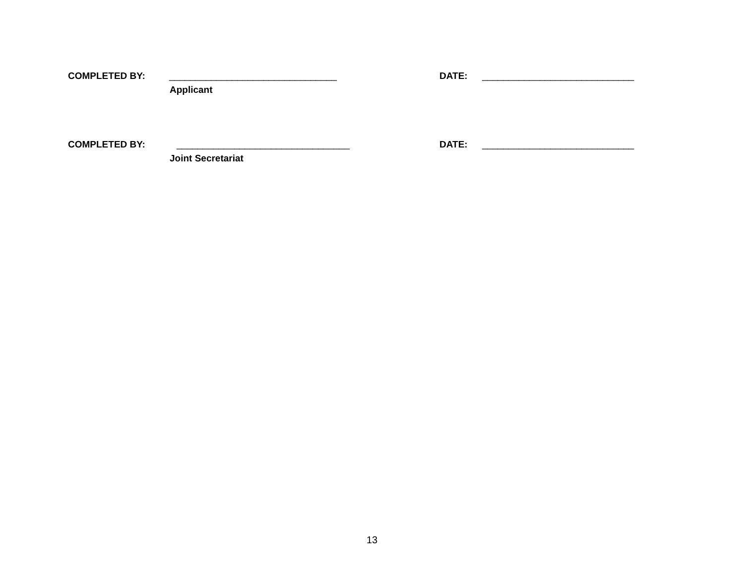COMPLETED BY: ________________________________
Applicant
DATE: _____________________________
COMPLETED BY: _________________________________
Joint Secretariat
DATE: _____________________________
13